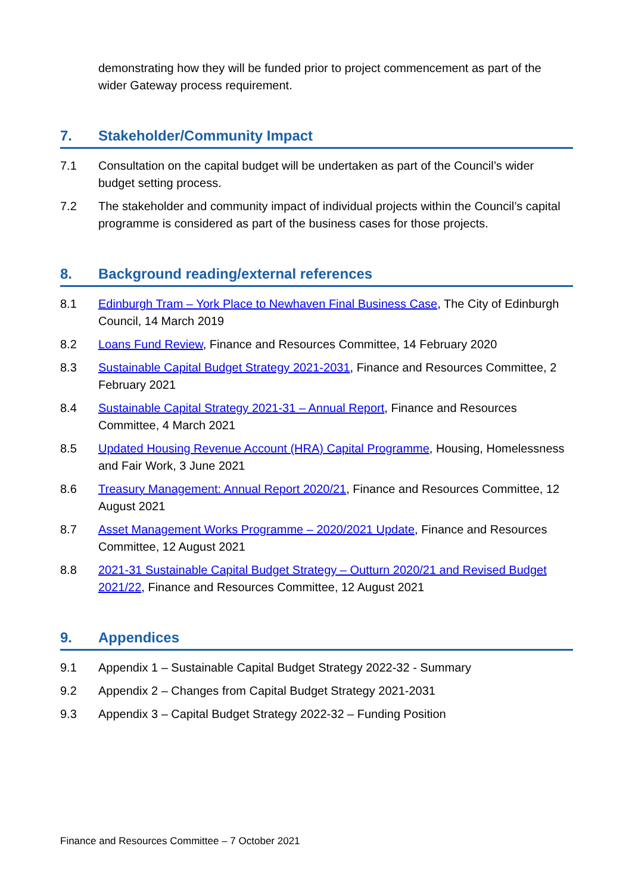demonstrating how they will be funded prior to project commencement as part of the wider Gateway process requirement.
7. Stakeholder/Community Impact
7.1 Consultation on the capital budget will be undertaken as part of the Council’s wider budget setting process.
7.2 The stakeholder and community impact of individual projects within the Council’s capital programme is considered as part of the business cases for those projects.
8. Background reading/external references
8.1 Edinburgh Tram – York Place to Newhaven Final Business Case, The City of Edinburgh Council, 14 March 2019
8.2 Loans Fund Review, Finance and Resources Committee, 14 February 2020
8.3 Sustainable Capital Budget Strategy 2021-2031, Finance and Resources Committee, 2 February 2021
8.4 Sustainable Capital Strategy 2021-31 – Annual Report, Finance and Resources Committee, 4 March 2021
8.5 Updated Housing Revenue Account (HRA) Capital Programme, Housing, Homelessness and Fair Work, 3 June 2021
8.6 Treasury Management: Annual Report 2020/21, Finance and Resources Committee, 12 August 2021
8.7 Asset Management Works Programme – 2020/2021 Update, Finance and Resources Committee, 12 August 2021
8.8 2021-31 Sustainable Capital Budget Strategy – Outturn 2020/21 and Revised Budget 2021/22, Finance and Resources Committee, 12 August 2021
9. Appendices
9.1 Appendix 1 – Sustainable Capital Budget Strategy 2022-32 - Summary
9.2 Appendix 2 – Changes from Capital Budget Strategy 2021-2031
9.3 Appendix 3 – Capital Budget Strategy 2022-32 – Funding Position
Finance and Resources Committee – 7 October 2021